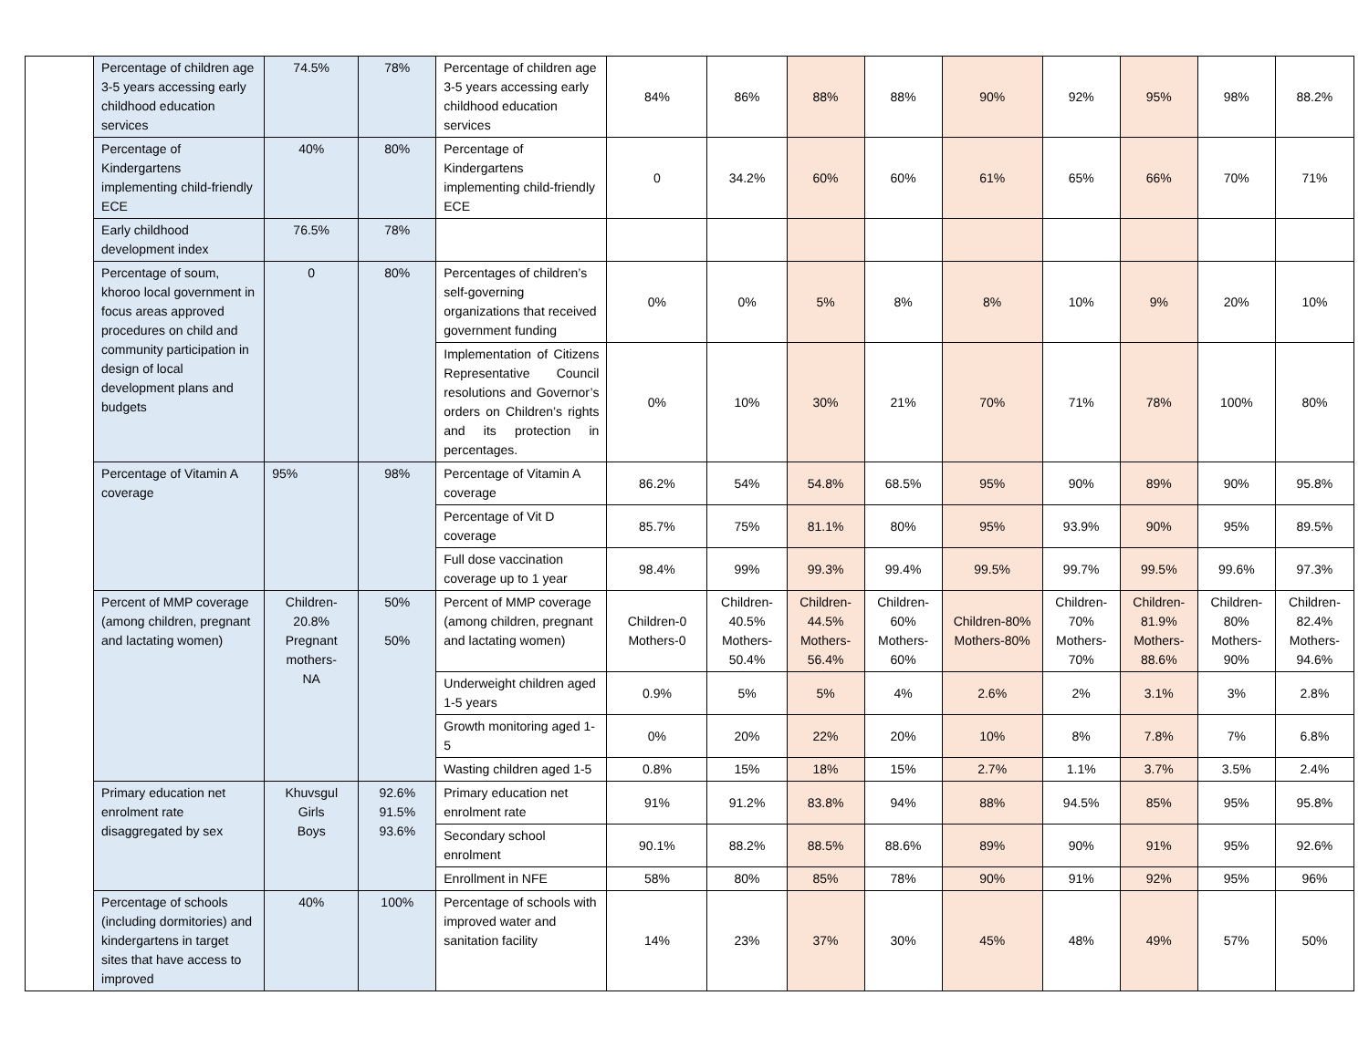| | Percentage of children age 3-5 years accessing early childhood education services | 74.5% | 78% | Percentage of children age 3-5 years accessing early childhood education services | 84% | 86% | 88% | 88% | 90% | 92% | 95% | 98% | 88.2% |
| | Percentage of Kindergartens implementing child-friendly ECE | 40% | 80% | Percentage of Kindergartens implementing child-friendly ECE | 0 | 34.2% | 60% | 60% | 61% | 65% | 66% | 70% | 71% |
| | Early childhood development index | 76.5% | 78% | | | | | | | | | | |
| | Percentage of soum, khoroo local government in focus areas approved procedures on child and community participation in design of local development plans and budgets | 0 | 80% | Percentages of children’s self-governing organizations that received government funding | 0% | 0% | 5% | 8% | 8% | 10% | 9% | 20% | 10% |
| | | | | Implementation of Citizens Representative Council resolutions and Governor’s orders on Children’s rights and its protection in percentages. | 0% | 10% | 30% | 21% | 70% | 71% | 78% | 100% | 80% |
| | Percentage of Vitamin A coverage | 95% | 98% | Percentage of Vitamin A coverage | 86.2% | 54% | 54.8% | 68.5% | 95% | 90% | 89% | 90% | 95.8% |
| | | | | Percentage of Vit D coverage | 85.7% | 75% | 81.1% | 80% | 95% | 93.9% | 90% | 95% | 89.5% |
| | | | | Full dose vaccination coverage up to 1 year | 98.4% | 99% | 99.3% | 99.4% | 99.5% | 99.7% | 99.5% | 99.6% | 97.3% |
| | Percent of MMP coverage (among children, pregnant and lactating women) | Children- 20.8% Pregnant mothers- NA | 50% 50% | Percent of MMP coverage (among children, pregnant and lactating women) | Children-0 Mothers-0 | Children-40.5% Mothers-50.4% | Children-44.5% Mothers-56.4% | Children-60% Mothers-60% | Children-80% Mothers-80% | Children-70% Mothers-70% | Children-81.9% Mothers-88.6% | Children-80% Mothers-90% | Children-82.4% Mothers-94.6% |
| | | | | Underweight children aged 1-5 years | 0.9% | 5% | 5% | 4% | 2.6% | 2% | 3.1% | 3% | 2.8% |
| | | | | Growth monitoring aged 1-5 | 0% | 20% | 22% | 20% | 10% | 8% | 7.8% | 7% | 6.8% |
| | | | | Wasting children aged 1-5 | 0.8% | 15% | 18% | 15% | 2.7% | 1.1% | 3.7% | 3.5% | 2.4% |
| | Primary education net enrolment rate disaggregated by sex | Khuvsgul Girls Boys | 92.6% 91.5% 93.6% | Primary education net enrolment rate | 91% | 91.2% | 83.8% | 94% | 88% | 94.5% | 85% | 95% | 95.8% |
| | | | | Secondary school enrolment | 90.1% | 88.2% | 88.5% | 88.6% | 89% | 90% | 91% | 95% | 92.6% |
| | | | | Enrollment in NFE | 58% | 80% | 85% | 78% | 90% | 91% | 92% | 95% | 96% |
| | Percentage of schools (including dormitories) and kindergartens in target sites that have access to improved | 40% | 100% | Percentage of schools with improved water and sanitation facility | 14% | 23% | 37% | 30% | 45% | 48% | 49% | 57% | 50% |